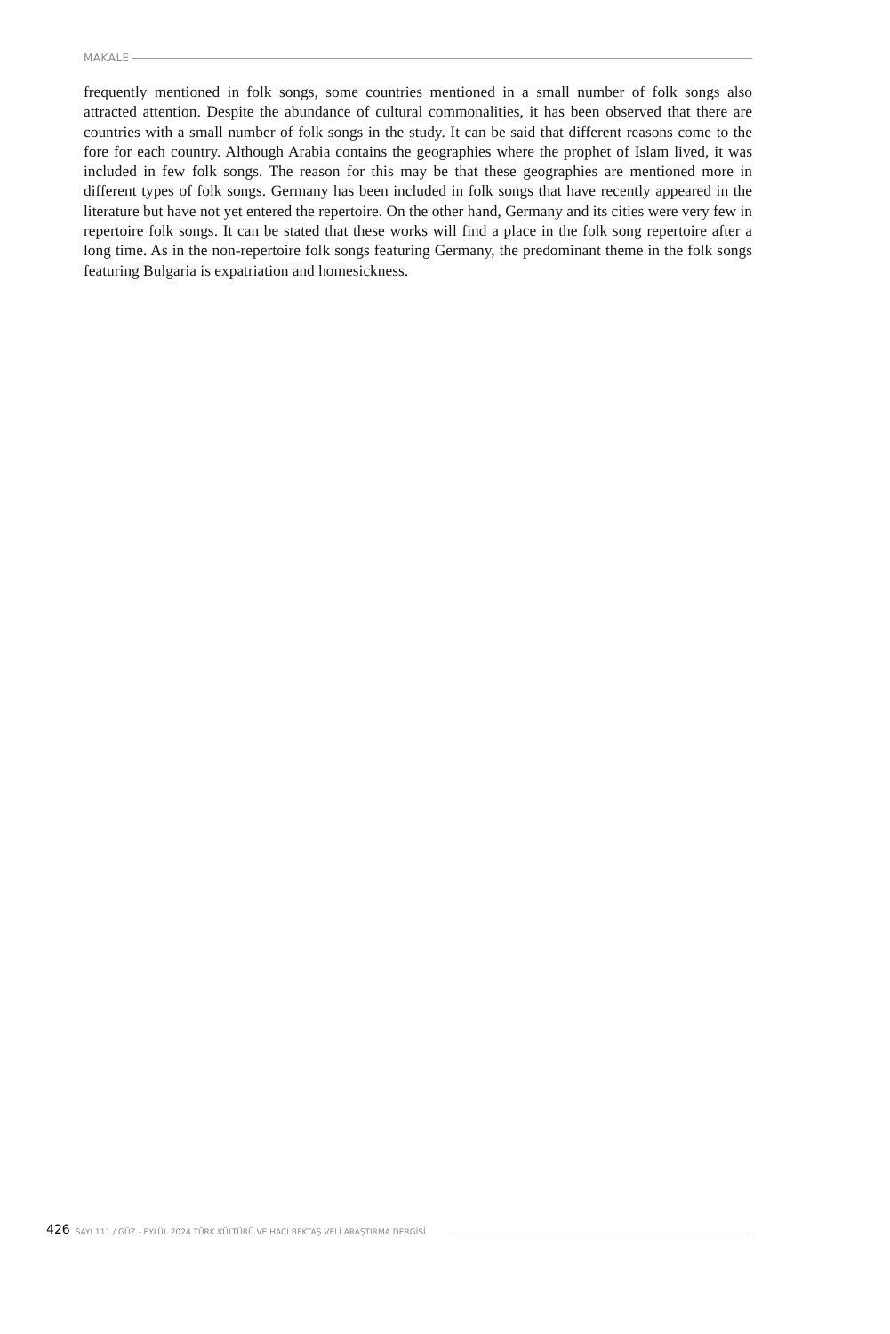MAKALE
frequently mentioned in folk songs, some countries mentioned in a small number of folk songs also attracted attention. Despite the abundance of cultural commonalities, it has been observed that there are countries with a small number of folk songs in the study. It can be said that different reasons come to the fore for each country. Although Arabia contains the geographies where the prophet of Islam lived, it was included in few folk songs. The reason for this may be that these geographies are mentioned more in different types of folk songs. Germany has been included in folk songs that have recently appeared in the literature but have not yet entered the repertoire. On the other hand, Germany and its cities were very few in repertoire folk songs. It can be stated that these works will find a place in the folk song repertoire after a long time. As in the non-repertoire folk songs featuring Germany, the predominant theme in the folk songs featuring Bulgaria is expatriation and homesickness.
426 SAYI 111 / GÜZ - EYLÜL 2024 TÜRK KÜLTÜRÜ VE HACI BEKTAŞ VELÎ ARAŞTIRMA DERGİSİ